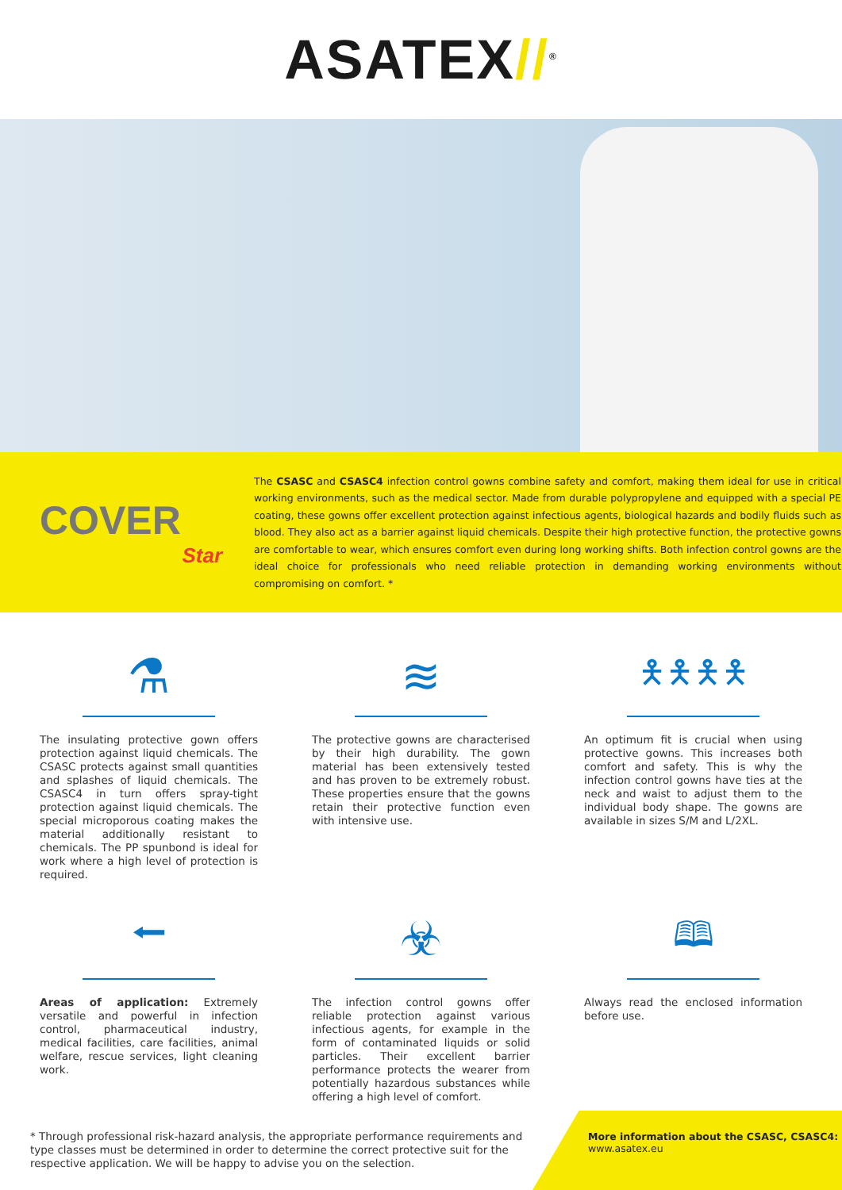ASATEX//<sup>®</sup>
COVER
Star
The CSASC and CSASC4 infection control gowns combine safety and comfort, making them ideal for use in critical working environments, such as the medical sector. Made from durable polypropylene and equipped with a special PE coating, these gowns offer excellent protection against infectious agents, biological hazards and bodily fluids such as blood. They also act as a barrier against liquid chemicals. Despite their high protective function, the protective gowns are comfortable to wear, which ensures comfort even during long working shifts. Both infection control gowns are the ideal choice for professionals who need reliable protection in demanding working environments without compromising on comfort. *
⚗
The insulating protective gown offers protection against liquid chemicals. The CSASC protects against small quantities and splashes of liquid chemicals. The CSASC4 in turn offers spray-tight protection against liquid chemicals. The special microporous coating makes the material additionally resistant to chemicals. The PP spunbond is ideal for work where a high level of protection is required.
≋
The protective gowns are characterised by their high durability. The gown material has been extensively tested and has proven to be extremely robust. These properties ensure that the gowns retain their protective function even with intensive use.
🯅🯅🯅🯅
An optimum fit is crucial when using protective gowns. This increases both comfort and safety. This is why the infection control gowns have ties at the neck and waist to adjust them to the individual body shape. The gowns are available in sizes S/M and L/2XL.
⭠
Areas of application: Extremely versatile and powerful in infection control, pharmaceutical industry, medical facilities, care facilities, animal welfare, rescue services, light cleaning work.
☣
The infection control gowns offer reliable protection against various infectious agents, for example in the form of contaminated liquids or solid particles. Their excellent barrier performance protects the wearer from potentially hazardous substances while offering a high level of comfort.
🕮
Always read the enclosed information before use.
* Through professional risk-hazard analysis, the appropriate performance requirements and type classes must be determined in order to determine the correct protective suit for the respective application. We will be happy to advise you on the selection.
More information about the CSASC, CSASC4:
www.asatex.eu